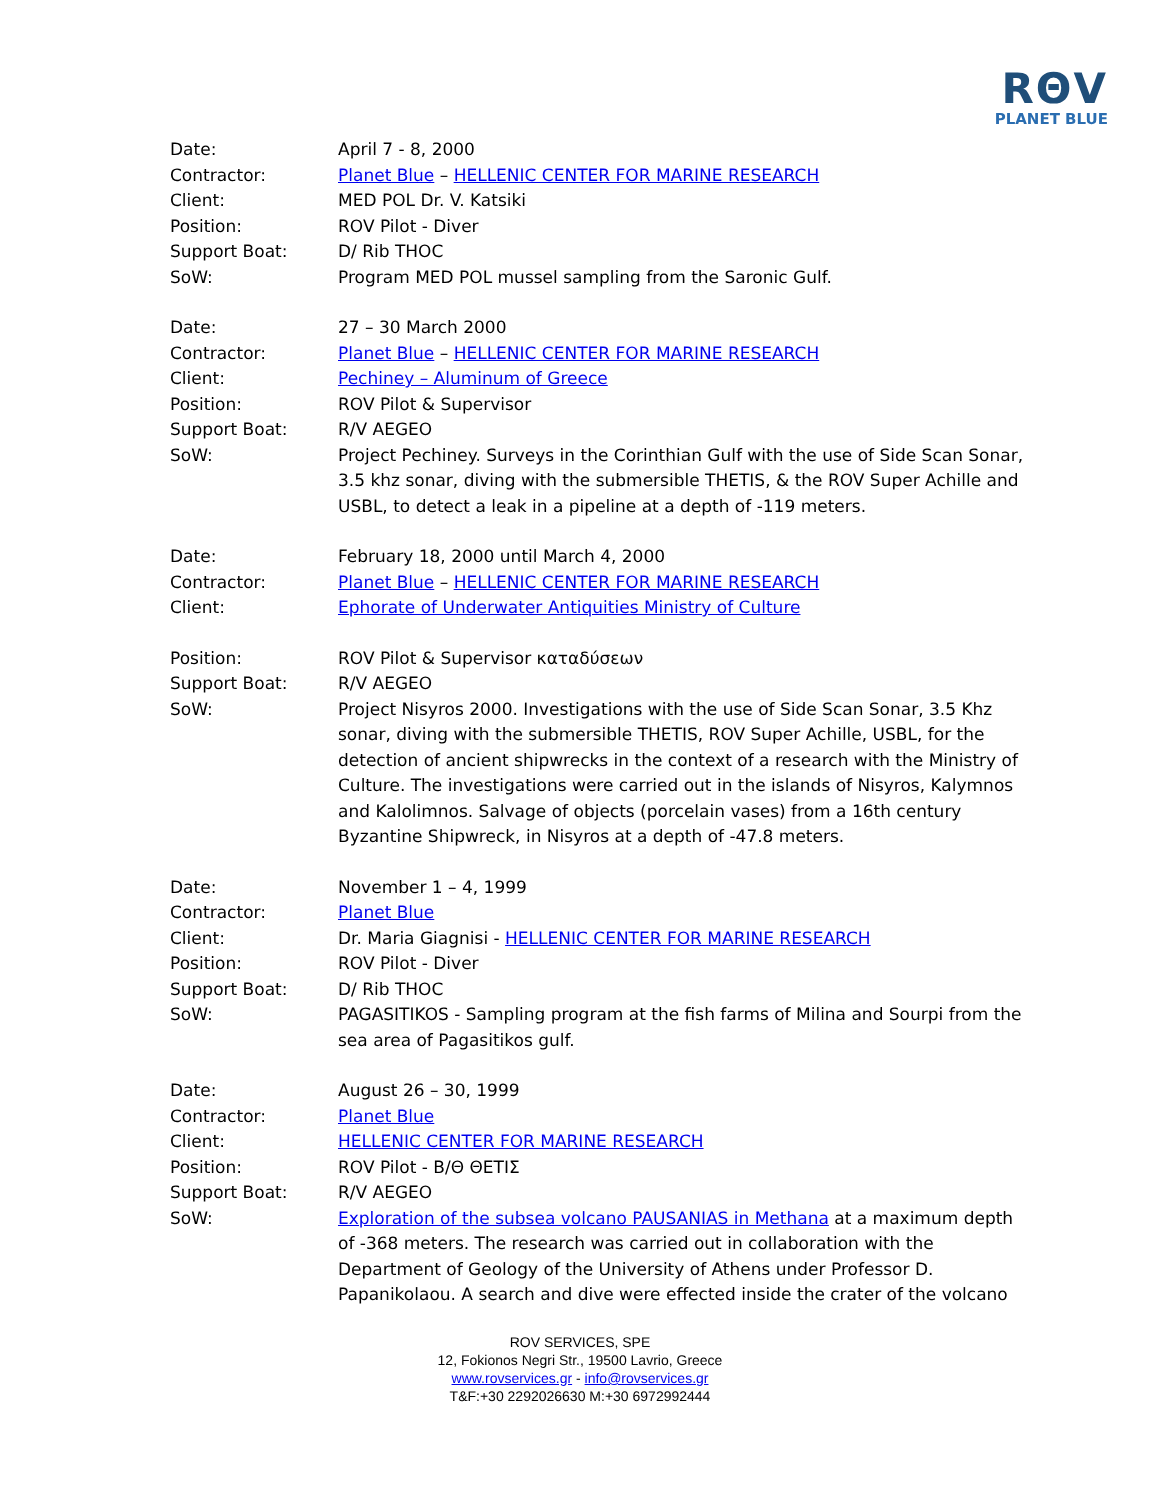RΘV
PLANET BLUE
Date: April 7 - 8, 2000
Contractor: Planet Blue – HELLENIC CENTER FOR MARINE RESEARCH
Client: MED POL Dr. V. Katsiki
Position: ROV Pilot - Diver
Support Boat: D/ Rib THOC
SoW: Program MED POL mussel sampling from the Saronic Gulf.
Date: 27 – 30 March 2000
Contractor: Planet Blue – HELLENIC CENTER FOR MARINE RESEARCH
Client: Pechiney – Aluminum of Greece
Position: ROV Pilot & Supervisor
Support Boat: R/V AEGEO
SoW: Project Pechiney. Surveys in the Corinthian Gulf with the use of Side Scan Sonar, 3.5 khz sonar, diving with the submersible THETIS, & the ROV Super Achille and USBL, to detect a leak in a pipeline at a depth of -119 meters.
Date: February 18, 2000 until March 4, 2000
Contractor: Planet Blue – HELLENIC CENTER FOR MARINE RESEARCH
Client: Ephorate of Underwater Antiquities Ministry of Culture
Position: ROV Pilot & Supervisor καταδύσεων
Support Boat: R/V AEGEO
SoW: Project Nisyros 2000. Investigations with the use of Side Scan Sonar, 3.5 Khz sonar, diving with the submersible THETIS, ROV Super Achille, USBL, for the detection of ancient shipwrecks in the context of a research with the Ministry of Culture. The investigations were carried out in the islands of Nisyros, Kalymnos and Kalolimnos. Salvage of objects (porcelain vases) from a 16th century Byzantine Shipwreck, in Nisyros at a depth of -47.8 meters.
Date: November 1 – 4, 1999
Contractor: Planet Blue
Client: Dr. Maria Giagnisi - HELLENIC CENTER FOR MARINE RESEARCH
Position: ROV Pilot - Diver
Support Boat: D/ Rib THOC
SoW: PAGASITIKOS - Sampling program at the fish farms of Milina and Sourpi from the sea area of Pagasitikos gulf.
Date: August 26 – 30, 1999
Contractor: Planet Blue
Client: HELLENIC CENTER FOR MARINE RESEARCH
Position: ROV Pilot - Β/Θ ΘΕΤΙΣ
Support Boat: R/V AEGEO
SoW: Exploration of the subsea volcano PAUSANIAS in Methana at a maximum depth of -368 meters. The research was carried out in collaboration with the Department of Geology of the University of Athens under Professor D. Papanikolaou. A search and dive were effected inside the crater of the volcano
ROV SERVICES, SPE
12, Fokionos Negri Str., 19500 Lavrio, Greece
www.rovservices.gr - info@rovservices.gr
T&F:+30 2292026630 M:+30 6972992444